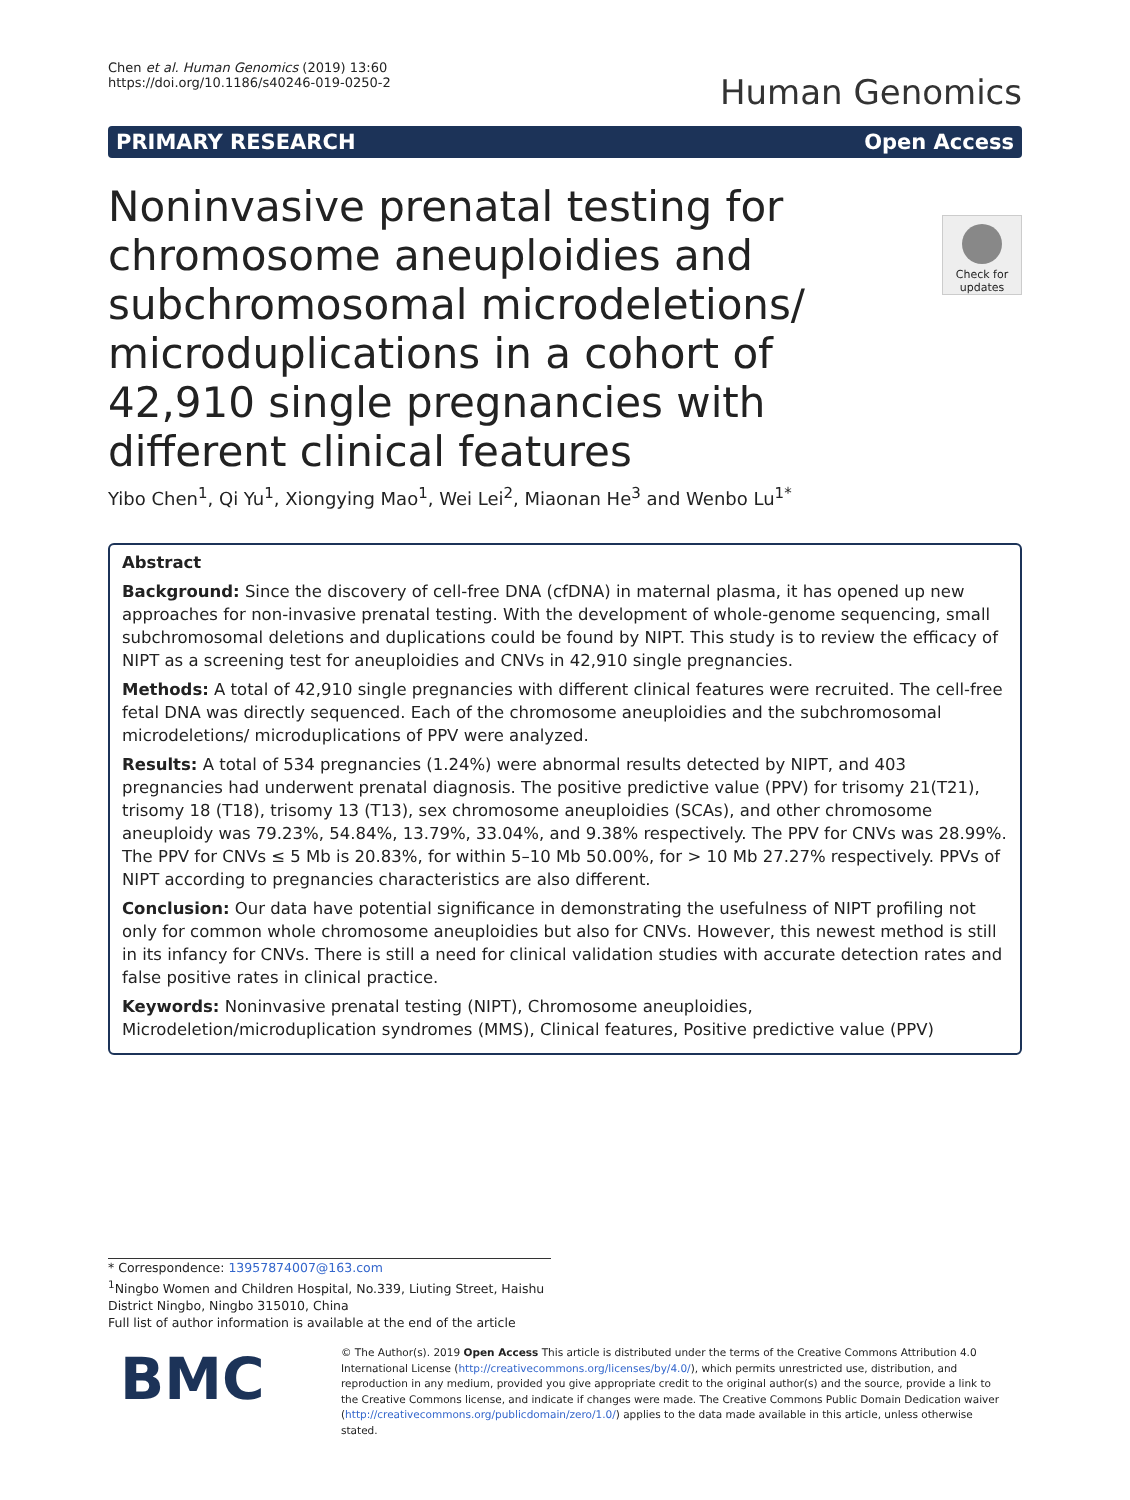Chen et al. Human Genomics (2019) 13:60
https://doi.org/10.1186/s40246-019-0250-2
Human Genomics
PRIMARY RESEARCH Open Access
Check for updates
Noninvasive prenatal testing for chromosome aneuploidies and subchromosomal microdeletions/ microduplications in a cohort of 42,910 single pregnancies with different clinical features
Yibo Chen<sup>1</sup>, Qi Yu<sup>1</sup>, Xiongying Mao<sup>1</sup>, Wei Lei<sup>2</sup>, Miaonan He<sup>3</sup> and Wenbo Lu<sup>1*</sup>
Abstract
Background: Since the discovery of cell-free DNA (cfDNA) in maternal plasma, it has opened up new approaches for non-invasive prenatal testing. With the development of whole-genome sequencing, small subchromosomal deletions and duplications could be found by NIPT. This study is to review the efficacy of NIPT as a screening test for aneuploidies and CNVs in 42,910 single pregnancies.
Methods: A total of 42,910 single pregnancies with different clinical features were recruited. The cell-free fetal DNA was directly sequenced. Each of the chromosome aneuploidies and the subchromosomal microdeletions/ microduplications of PPV were analyzed.
Results: A total of 534 pregnancies (1.24%) were abnormal results detected by NIPT, and 403 pregnancies had underwent prenatal diagnosis. The positive predictive value (PPV) for trisomy 21(T21), trisomy 18 (T18), trisomy 13 (T13), sex chromosome aneuploidies (SCAs), and other chromosome aneuploidy was 79.23%, 54.84%, 13.79%, 33.04%, and 9.38% respectively. The PPV for CNVs was 28.99%. The PPV for CNVs ≤ 5 Mb is 20.83%, for within 5–10 Mb 50.00%, for > 10 Mb 27.27% respectively. PPVs of NIPT according to pregnancies characteristics are also different.
Conclusion: Our data have potential significance in demonstrating the usefulness of NIPT profiling not only for common whole chromosome aneuploidies but also for CNVs. However, this newest method is still in its infancy for CNVs. There is still a need for clinical validation studies with accurate detection rates and false positive rates in clinical practice.
Keywords: Noninvasive prenatal testing (NIPT), Chromosome aneuploidies, Microdeletion/microduplication syndromes (MMS), Clinical features, Positive predictive value (PPV)
* Correspondence: 13957874007@163.com
<sup>1</sup> Ningbo Women and Children Hospital, No.339, Liuting Street, Haishu District Ningbo, Ningbo 315010, China
Full list of author information is available at the end of the article
BMC
© The Author(s). 2019 Open Access This article is distributed under the terms of the Creative Commons Attribution 4.0 International License (http://creativecommons.org/licenses/by/4.0/), which permits unrestricted use, distribution, and reproduction in any medium, provided you give appropriate credit to the original author(s) and the source, provide a link to the Creative Commons license, and indicate if changes were made. The Creative Commons Public Domain Dedication waiver (http://creativecommons.org/publicdomain/zero/1.0/) applies to the data made available in this article, unless otherwise stated.